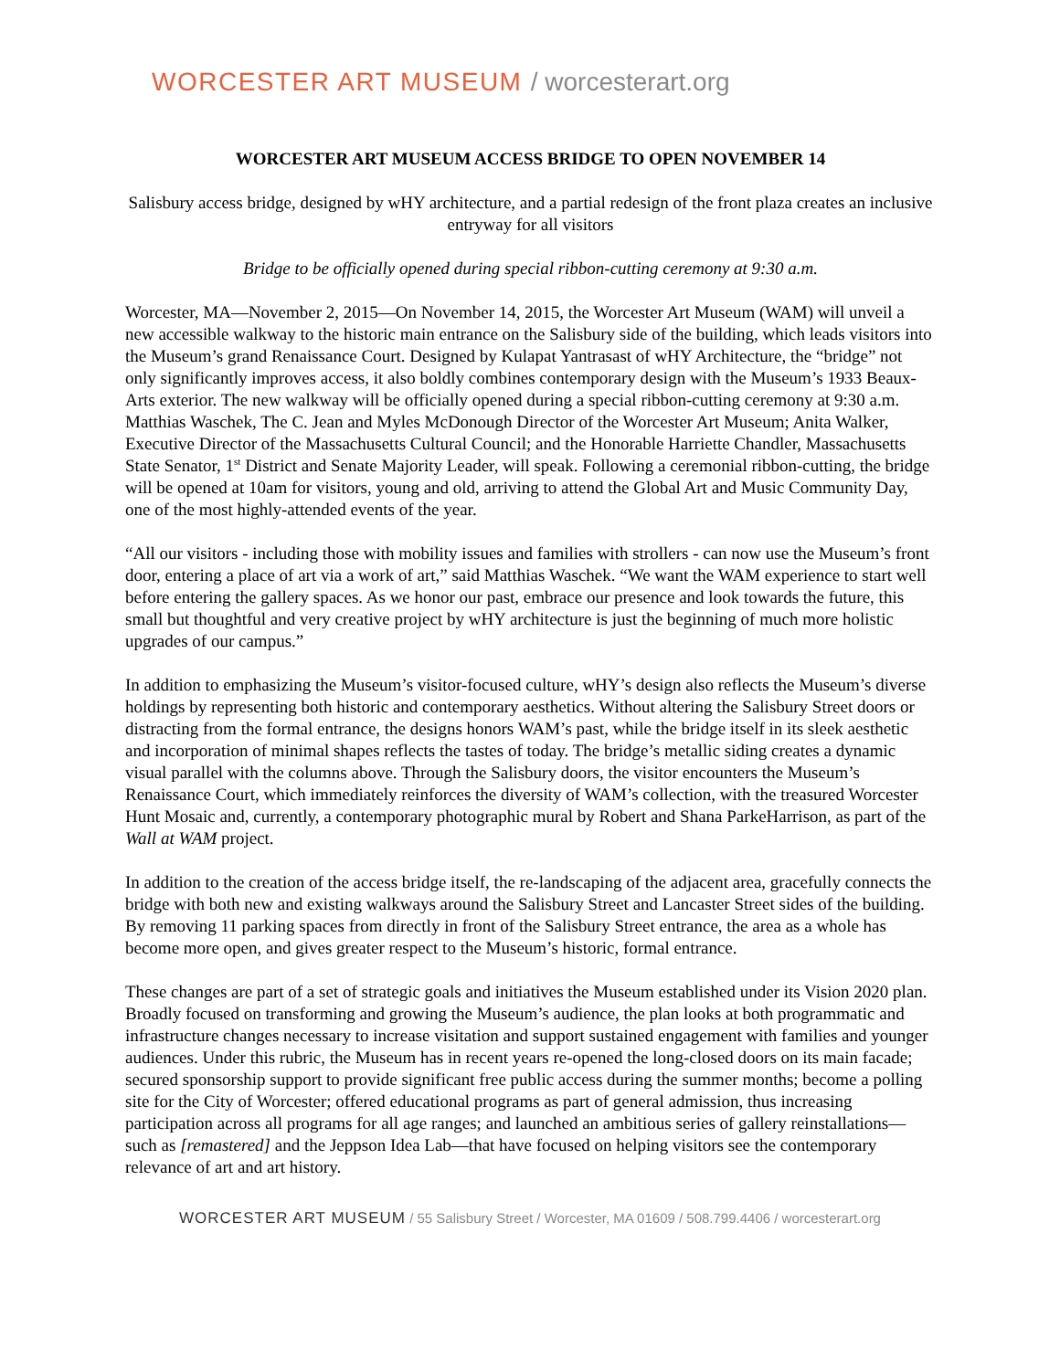WORCESTER ART MUSEUM / worcesterart.org
WORCESTER ART MUSEUM ACCESS BRIDGE TO OPEN NOVEMBER 14
Salisbury access bridge, designed by wHY architecture, and a partial redesign of the front plaza creates an inclusive entryway for all visitors
Bridge to be officially opened during special ribbon-cutting ceremony at 9:30 a.m.
Worcester, MA—November 2, 2015—On November 14, 2015, the Worcester Art Museum (WAM) will unveil a new accessible walkway to the historic main entrance on the Salisbury side of the building, which leads visitors into the Museum’s grand Renaissance Court. Designed by Kulapat Yantrasast of wHY Architecture, the “bridge” not only significantly improves access, it also boldly combines contemporary design with the Museum’s 1933 Beaux-Arts exterior. The new walkway will be officially opened during a special ribbon-cutting ceremony at 9:30 a.m. Matthias Waschek, The C. Jean and Myles McDonough Director of the Worcester Art Museum; Anita Walker, Executive Director of the Massachusetts Cultural Council; and the Honorable Harriette Chandler, Massachusetts State Senator, 1<sup>st</sup> District and Senate Majority Leader, will speak. Following a ceremonial ribbon-cutting, the bridge will be opened at 10am for visitors, young and old, arriving to attend the Global Art and Music Community Day, one of the most highly-attended events of the year.
“All our visitors - including those with mobility issues and families with strollers - can now use the Museum’s front door, entering a place of art via a work of art,” said Matthias Waschek. “We want the WAM experience to start well before entering the gallery spaces. As we honor our past, embrace our presence and look towards the future, this small but thoughtful and very creative project by wHY architecture is just the beginning of much more holistic upgrades of our campus.”
In addition to emphasizing the Museum’s visitor-focused culture, wHY’s design also reflects the Museum’s diverse holdings by representing both historic and contemporary aesthetics. Without altering the Salisbury Street doors or distracting from the formal entrance, the designs honors WAM’s past, while the bridge itself in its sleek aesthetic and incorporation of minimal shapes reflects the tastes of today. The bridge’s metallic siding creates a dynamic visual parallel with the columns above. Through the Salisbury doors, the visitor encounters the Museum’s Renaissance Court, which immediately reinforces the diversity of WAM’s collection, with the treasured Worcester Hunt Mosaic and, currently, a contemporary photographic mural by Robert and Shana ParkeHarrison, as part of the Wall at WAM project.
In addition to the creation of the access bridge itself, the re-landscaping of the adjacent area, gracefully connects the bridge with both new and existing walkways around the Salisbury Street and Lancaster Street sides of the building. By removing 11 parking spaces from directly in front of the Salisbury Street entrance, the area as a whole has become more open, and gives greater respect to the Museum’s historic, formal entrance.
These changes are part of a set of strategic goals and initiatives the Museum established under its Vision 2020 plan. Broadly focused on transforming and growing the Museum’s audience, the plan looks at both programmatic and infrastructure changes necessary to increase visitation and support sustained engagement with families and younger audiences. Under this rubric, the Museum has in recent years re-opened the long-closed doors on its main facade; secured sponsorship support to provide significant free public access during the summer months; become a polling site for the City of Worcester; offered educational programs as part of general admission, thus increasing participation across all programs for all age ranges; and launched an ambitious series of gallery reinstallations—such as [remastered] and the Jeppson Idea Lab—that have focused on helping visitors see the contemporary relevance of art and art history.
WORCESTER ART MUSEUM / 55 Salisbury Street / Worcester, MA 01609 / 508.799.4406 / worcesterart.org